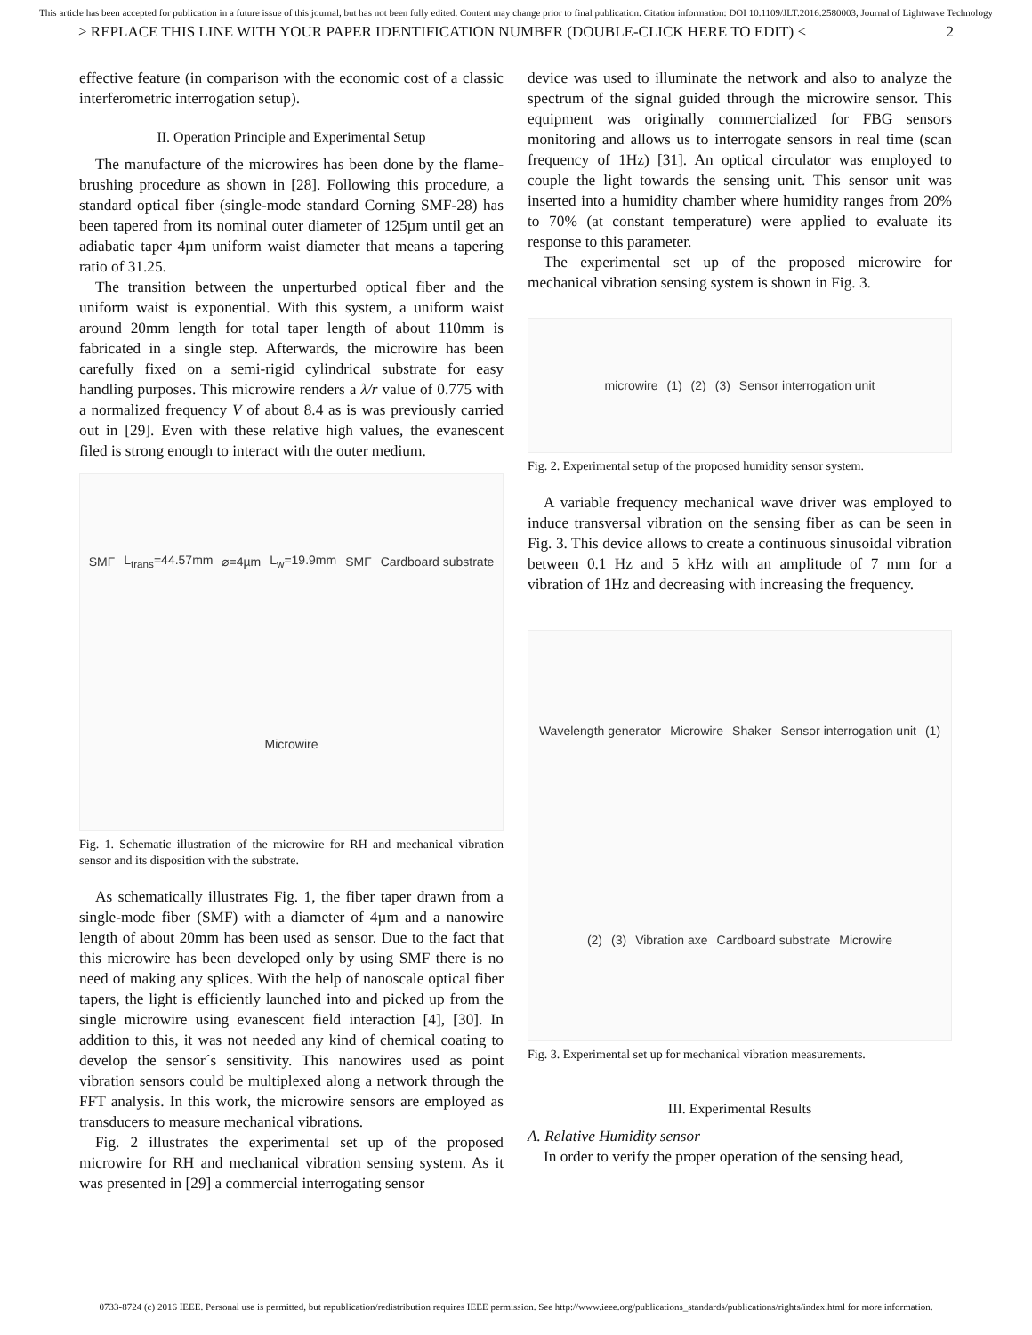This article has been accepted for publication in a future issue of this journal, but has not been fully edited. Content may change prior to final publication. Citation information: DOI 10.1109/JLT.2016.2580003, Journal of Lightwave Technology
> REPLACE THIS LINE WITH YOUR PAPER IDENTIFICATION NUMBER (DOUBLE-CLICK HERE TO EDIT) < 2
effective feature (in comparison with the economic cost of a classic interferometric interrogation setup).
II. Operation Principle and Experimental Setup
The manufacture of the microwires has been done by the flame-brushing procedure as shown in [28]. Following this procedure, a standard optical fiber (single-mode standard Corning SMF-28) has been tapered from its nominal outer diameter of 125µm until get an adiabatic taper 4µm uniform waist diameter that means a tapering ratio of 31.25.
The transition between the unperturbed optical fiber and the uniform waist is exponential. With this system, a uniform waist around 20mm length for total taper length of about 110mm is fabricated in a single step. Afterwards, the microwire has been carefully fixed on a semi-rigid cylindrical substrate for easy handling purposes. This microwire renders a λ/r value of 0.775 with a normalized frequency V of about 8.4 as is was previously carried out in [29]. Even with these relative high values, the evanescent filed is strong enough to interact with the outer medium.
SMF L<sub>trans</sub>=44.57mm ⌀=4µm L<sub>w</sub>=19.9mm SMF Cardboard substrate Microwire
Fig. 1. Schematic illustration of the microwire for RH and mechanical vibration sensor and its disposition with the substrate.
As schematically illustrates Fig. 1, the fiber taper drawn from a single-mode fiber (SMF) with a diameter of 4µm and a nanowire length of about 20mm has been used as sensor. Due to the fact that this microwire has been developed only by using SMF there is no need of making any splices. With the help of nanoscale optical fiber tapers, the light is efficiently launched into and picked up from the single microwire using evanescent field interaction [4], [30]. In addition to this, it was not needed any kind of chemical coating to develop the sensor´s sensitivity. This nanowires used as point vibration sensors could be multiplexed along a network through the FFT analysis. In this work, the microwire sensors are employed as transducers to measure mechanical vibrations.
Fig. 2 illustrates the experimental set up of the proposed microwire for RH and mechanical vibration sensing system. As it was presented in [29] a commercial interrogating sensor
device was used to illuminate the network and also to analyze the spectrum of the signal guided through the microwire sensor. This equipment was originally commercialized for FBG sensors monitoring and allows us to interrogate sensors in real time (scan frequency of 1Hz) [31]. An optical circulator was employed to couple the light towards the sensing unit. This sensor unit was inserted into a humidity chamber where humidity ranges from 20% to 70% (at constant temperature) were applied to evaluate its response to this parameter.
The experimental set up of the proposed microwire for mechanical vibration sensing system is shown in Fig. 3.
microwire (1) (2) (3) Sensor interrogation unit
Fig. 2. Experimental setup of the proposed humidity sensor system.
A variable frequency mechanical wave driver was employed to induce transversal vibration on the sensing fiber as can be seen in Fig. 3. This device allows to create a continuous sinusoidal vibration between 0.1 Hz and 5 kHz with an amplitude of 7 mm for a vibration of 1Hz and decreasing with increasing the frequency.
Wavelength generator Microwire Shaker Sensor interrogation unit (1) (2) (3) Vibration axe Cardboard substrate Microwire
Fig. 3. Experimental set up for mechanical vibration measurements.
III. Experimental Results
A. Relative Humidity sensor
In order to verify the proper operation of the sensing head,
0733-8724 (c) 2016 IEEE. Personal use is permitted, but republication/redistribution requires IEEE permission. See http://www.ieee.org/publications_standards/publications/rights/index.html for more information.